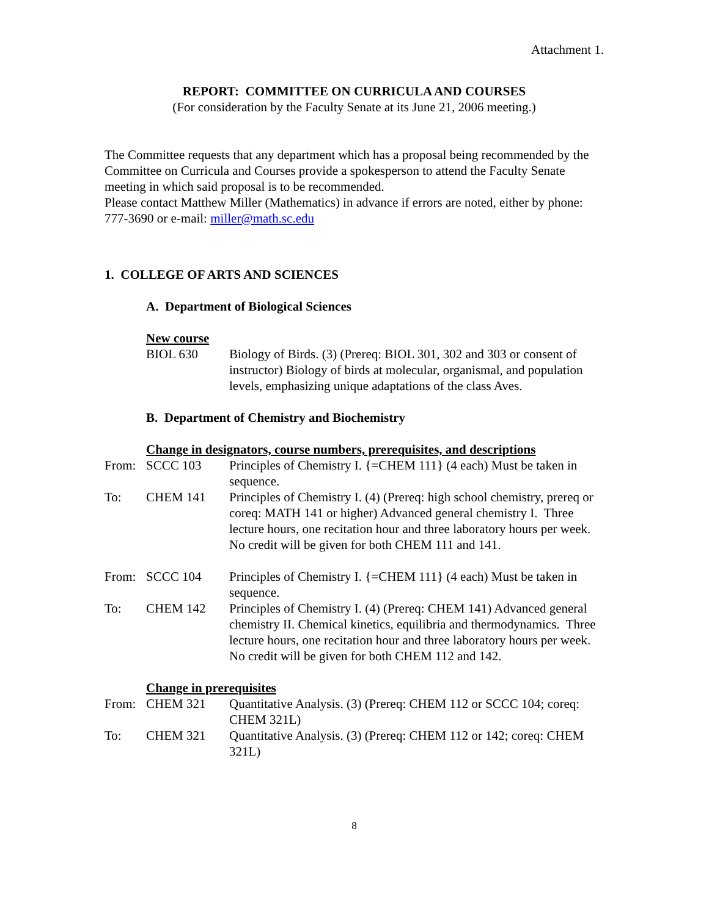Attachment 1.
REPORT: COMMITTEE ON CURRICULA AND COURSES
(For consideration by the Faculty Senate at its June 21, 2006 meeting.)
The Committee requests that any department which has a proposal being recommended by the Committee on Curricula and Courses provide a spokesperson to attend the Faculty Senate meeting in which said proposal is to be recommended.
Please contact Matthew Miller (Mathematics) in advance if errors are noted, either by phone: 777-3690 or e-mail: miller@math.sc.edu
1. COLLEGE OF ARTS AND SCIENCES
A. Department of Biological Sciences
New course
BIOL 630 Biology of Birds. (3) (Prereq: BIOL 301, 302 and 303 or consent of instructor) Biology of birds at molecular, organismal, and population levels, emphasizing unique adaptations of the class Aves.
B. Department of Chemistry and Biochemistry
Change in designators, course numbers, prerequisites, and descriptions
From: SCCC 103 Principles of Chemistry I. {=CHEM 111} (4 each) Must be taken in sequence.
To: CHEM 141 Principles of Chemistry I. (4) (Prereq: high school chemistry, prereq or coreq: MATH 141 or higher) Advanced general chemistry I. Three lecture hours, one recitation hour and three laboratory hours per week. No credit will be given for both CHEM 111 and 141.
From: SCCC 104 Principles of Chemistry I. {=CHEM 111} (4 each) Must be taken in sequence.
To: CHEM 142 Principles of Chemistry I. (4) (Prereq: CHEM 141) Advanced general chemistry II. Chemical kinetics, equilibria and thermodynamics. Three lecture hours, one recitation hour and three laboratory hours per week. No credit will be given for both CHEM 112 and 142.
Change in prerequisites
From: CHEM 321 Quantitative Analysis. (3) (Prereq: CHEM 112 or SCCC 104; coreq: CHEM 321L)
To: CHEM 321 Quantitative Analysis. (3) (Prereq: CHEM 112 or 142; coreq: CHEM 321L)
8